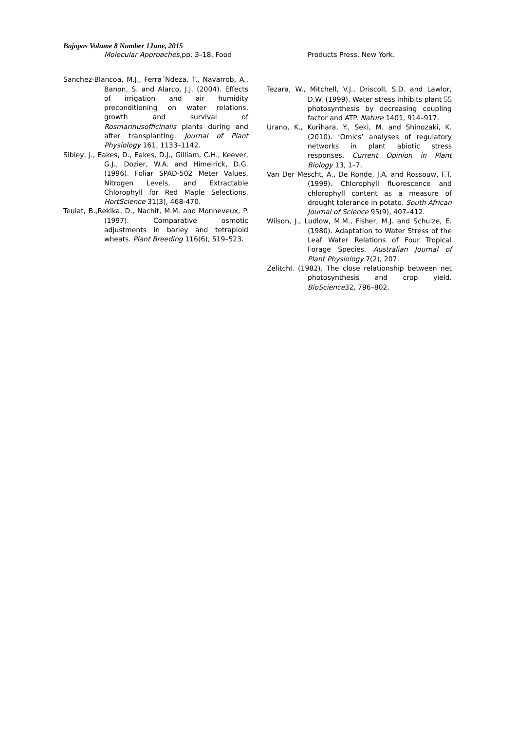Bajopas Volume 8 Number 1June, 2015
Molecular Approaches, pp. 3–18. Food
Sanchez-Blancoa, M.J., Ferra´Ndeza, T., Navarrob, A., Banon, S. and Alarco, J.J. (2004). Effects of irrigation and air humidity preconditioning on water relations, growth and survival of Rosmarinusofficinalis plants during and after transplanting. Journal of Plant Physiology 161, 1133–1142.
Sibley, J., Eakes, D., Eakes, D.J., Gilliam, C.H., Keever, G.J., Dozier, W.A. and Himelrick, D.G. (1996). Foliar SPAD-502 Meter Values, Nitrogen Levels, and Extractable Chlorophyll for Red Maple Selections. HortScience 31(3), 468-470.
Teulat, B.,Rekika, D., Nachit, M.M. and Monneveux, P. (1997). Comparative osmotic adjustments in barley and tetraploid wheats. Plant Breeding 116(6), 519–523.
Products Press, New York.
Tezara, W., Mitchell, V.J., Driscoll, S.D. and Lawlor, D.W. (1999). Water stress inhibits plant 55 photosynthesis by decreasing coupling factor and ATP. Nature 1401, 914–917.
Urano, K., Kurihara, Y., Seki, M. and Shinozaki, K. (2010). ‘Omics’ analyses of regulatory networks in plant abiotic stress responses. Current Opinion in Plant Biology 13, 1–7.
Van Der Mescht, A., De Ronde, J.A. and Rossouw, F.T. (1999). Chlorophyll fluorescence and chlorophyll content as a measure of drought tolerance in potato. South African Journal of Science 95(9), 407–412.
Wilson, J., Ludlow, M.M., Fisher, M.J. and Schulze, E. (1980). Adaptation to Water Stress of the Leaf Water Relations of Four Tropical Forage Species. Australian Journal of Plant Physiology 7(2), 207.
ZelitchI. (1982). The close relationship between net photosynthesis and crop yield. BioScience32, 796–802.